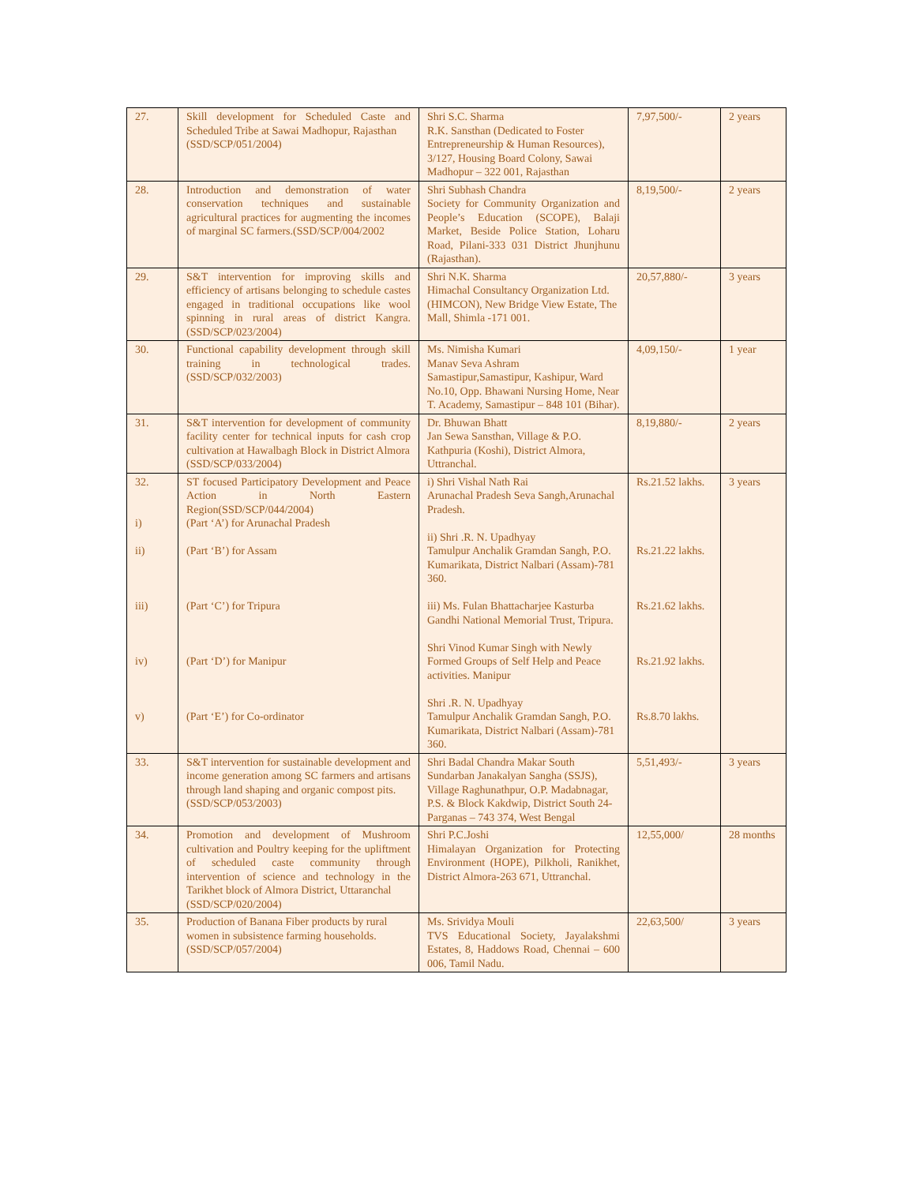| 27. | Skill development for Scheduled Caste and Scheduled Tribe at Sawai Madhopur, Rajasthan (SSD/SCP/051/2004) | Shri S.C. Sharma R.K. Sansthan (Dedicated to Foster Entrepreneurship & Human Resources), 3/127, Housing Board Colony, Sawai Madhopur – 322 001, Rajasthan | 7,97,500/- | 2 years |
| 28. | Introduction and demonstration of water conservation techniques and sustainable agricultural practices for augmenting the incomes of marginal SC farmers.(SSD/SCP/004/2002 | Shri Subhash Chandra Society for Community Organization and People’s Education (SCOPE), Balaji Market, Beside Police Station, Loharu Road, Pilani-333 031 District Jhunjhunu (Rajasthan). | 8,19,500/- | 2 years |
| 29. | S&T intervention for improving skills and efficiency of artisans belonging to schedule castes engaged in traditional occupations like wool spinning in rural areas of district Kangra.(SSD/SCP/023/2004) | Shri N.K. Sharma Himachal Consultancy Organization Ltd. (HIMCON), New Bridge View Estate, The Mall, Shimla -171 001. | 20,57,880/- | 3 years |
| 30. | Functional capability development through skill training in technological trades.(SSD/SCP/032/2003) | Ms. Nimisha Kumari Manav Seva Ashram Samastipur,Samastipur, Kashipur, Ward No.10, Opp. Bhawani Nursing Home, Near T. Academy, Samastipur – 848 101 (Bihar). | 4,09,150/- | 1 year |
| 31. | S&T intervention for development of community facility center for technical inputs for cash crop cultivation at Hawalbagh Block in District Almora (SSD/SCP/033/2004) | Dr. Bhuwan Bhatt Jan Sewa Sansthan, Village & P.O. Kathpuria (Koshi), District Almora, Uttranchal. | 8,19,880/- | 2 years |
| 32. i) ii) iii) iv) v) | ST focused Participatory Development and Peace Action in North Eastern Region(SSD/SCP/044/2004) (Part ‘A’) for Arunachal Pradesh (Part ‘B’) for Assam (Part ‘C’) for Tripura (Part ‘D’) for Manipur (Part ‘E’) for Co-ordinator | i) Shri Vishal Nath Rai Arunachal Pradesh Seva Sangh,Arunachal Pradesh. ii) Shri .R. N. Upadhyay Tamulpur Anchalik Gramdan Sangh, P.O. Kumarikata, District Nalbari (Assam)-781 360. iii) Ms. Fulan Bhattacharjee Kasturba Gandhi National Memorial Trust, Tripura. Shri Vinod Kumar Singh with Newly Formed Groups of Self Help and Peace activities. Manipur Shri .R. N. Upadhyay Tamulpur Anchalik Gramdan Sangh, P.O. Kumarikata, District Nalbari (Assam)-781 360. | Rs.21.52 lakhs. Rs.21.22 lakhs. Rs.21.62 lakhs. Rs.21.92 lakhs. Rs.8.70 lakhs. | 3 years |
| 33. | S&T intervention for sustainable development and income generation among SC farmers and artisans through land shaping and organic compost pits. (SSD/SCP/053/2003) | Shri Badal Chandra Makar South Sundarban Janakalyan Sangha (SSJS), Village Raghunathpur, O.P. Madabnagar, P.S. & Block Kakdwip, District South 24-Parganas – 743 374, West Bengal | 5,51,493/- | 3 years |
| 34. | Promotion and development of Mushroom cultivation and Poultry keeping for the upliftment of scheduled caste community through intervention of science and technology in the Tarikhet block of Almora District, Uttaranchal (SSD/SCP/020/2004) | Shri P.C.Joshi Himalayan Organization for Protecting Environment (HOPE), Pilkholi, Ranikhet, District Almora-263 671, Uttranchal. | 12,55,000/ | 28 months |
| 35. | Production of Banana Fiber products by rural women in subsistence farming households. (SSD/SCP/057/2004) | Ms. Srividya Mouli TVS Educational Society, Jayalakshmi Estates, 8, Haddows Road, Chennai – 600 006, Tamil Nadu. | 22,63,500/ | 3 years |